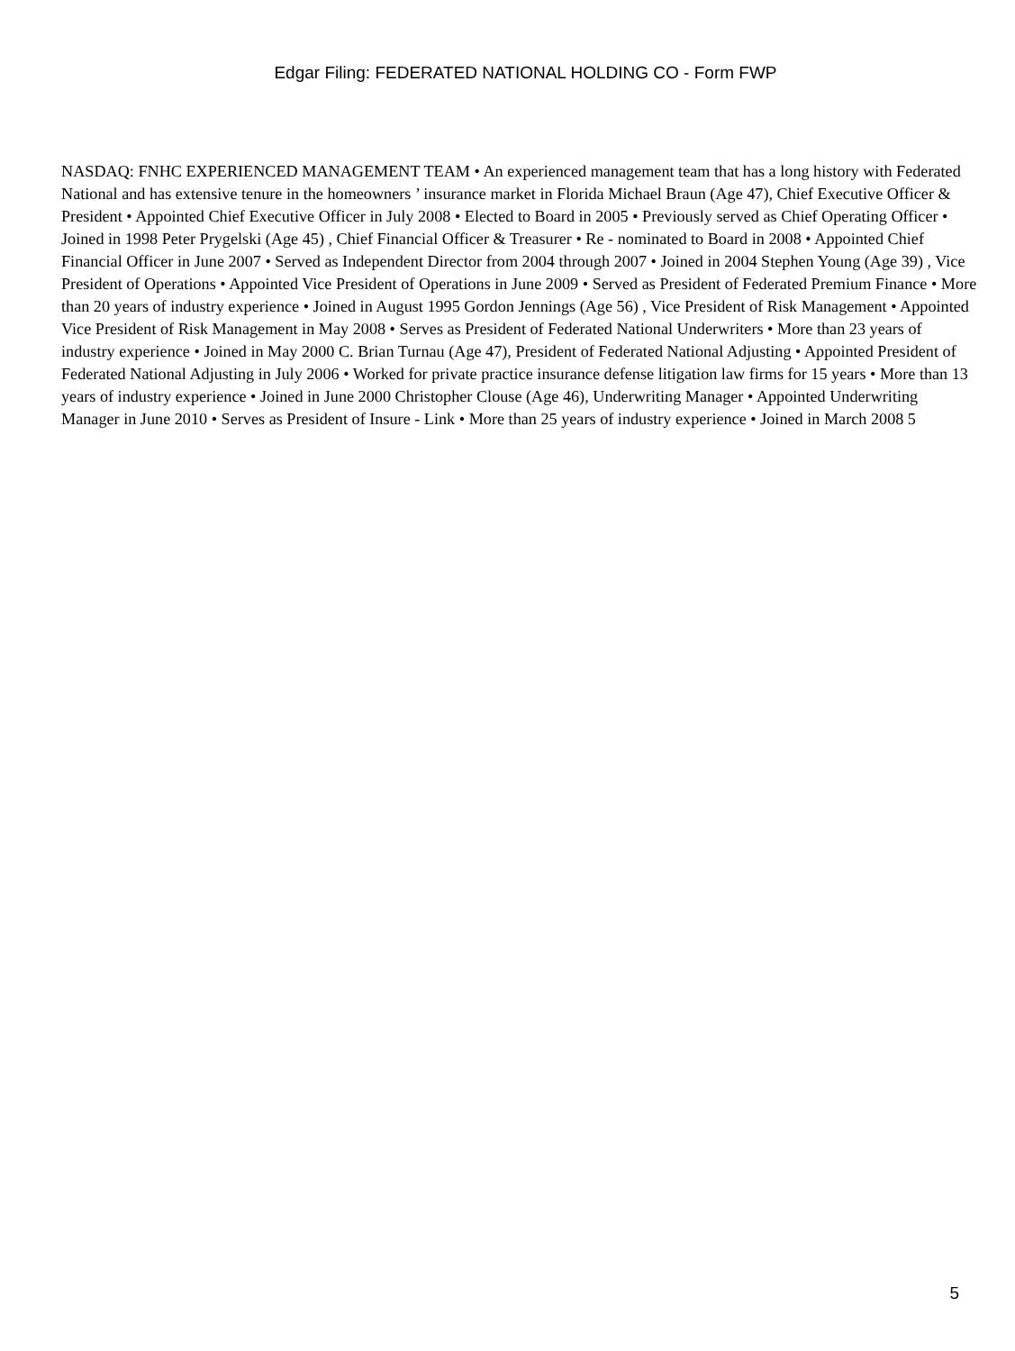Edgar Filing: FEDERATED NATIONAL HOLDING CO - Form FWP
NASDAQ: FNHC EXPERIENCED MANAGEMENT TEAM • An experienced management team that has a long history with Federated National and has extensive tenure in the homeowners ’ insurance market in Florida Michael Braun (Age 47), Chief Executive Officer & President • Appointed Chief Executive Officer in July 2008 • Elected to Board in 2005 • Previously served as Chief Operating Officer • Joined in 1998 Peter Prygelski (Age 45) , Chief Financial Officer & Treasurer • Re - nominated to Board in 2008 • Appointed Chief Financial Officer in June 2007 • Served as Independent Director from 2004 through 2007 • Joined in 2004 Stephen Young (Age 39) , Vice President of Operations • Appointed Vice President of Operations in June 2009 • Served as President of Federated Premium Finance • More than 20 years of industry experience • Joined in August 1995 Gordon Jennings (Age 56) , Vice President of Risk Management • Appointed Vice President of Risk Management in May 2008 • Serves as President of Federated National Underwriters • More than 23 years of industry experience • Joined in May 2000 C. Brian Turnau (Age 47), President of Federated National Adjusting • Appointed President of Federated National Adjusting in July 2006 • Worked for private practice insurance defense litigation law firms for 15 years • More than 13 years of industry experience • Joined in June 2000 Christopher Clouse (Age 46), Underwriting Manager • Appointed Underwriting Manager in June 2010 • Serves as President of Insure - Link • More than 25 years of industry experience • Joined in March 2008 5
5